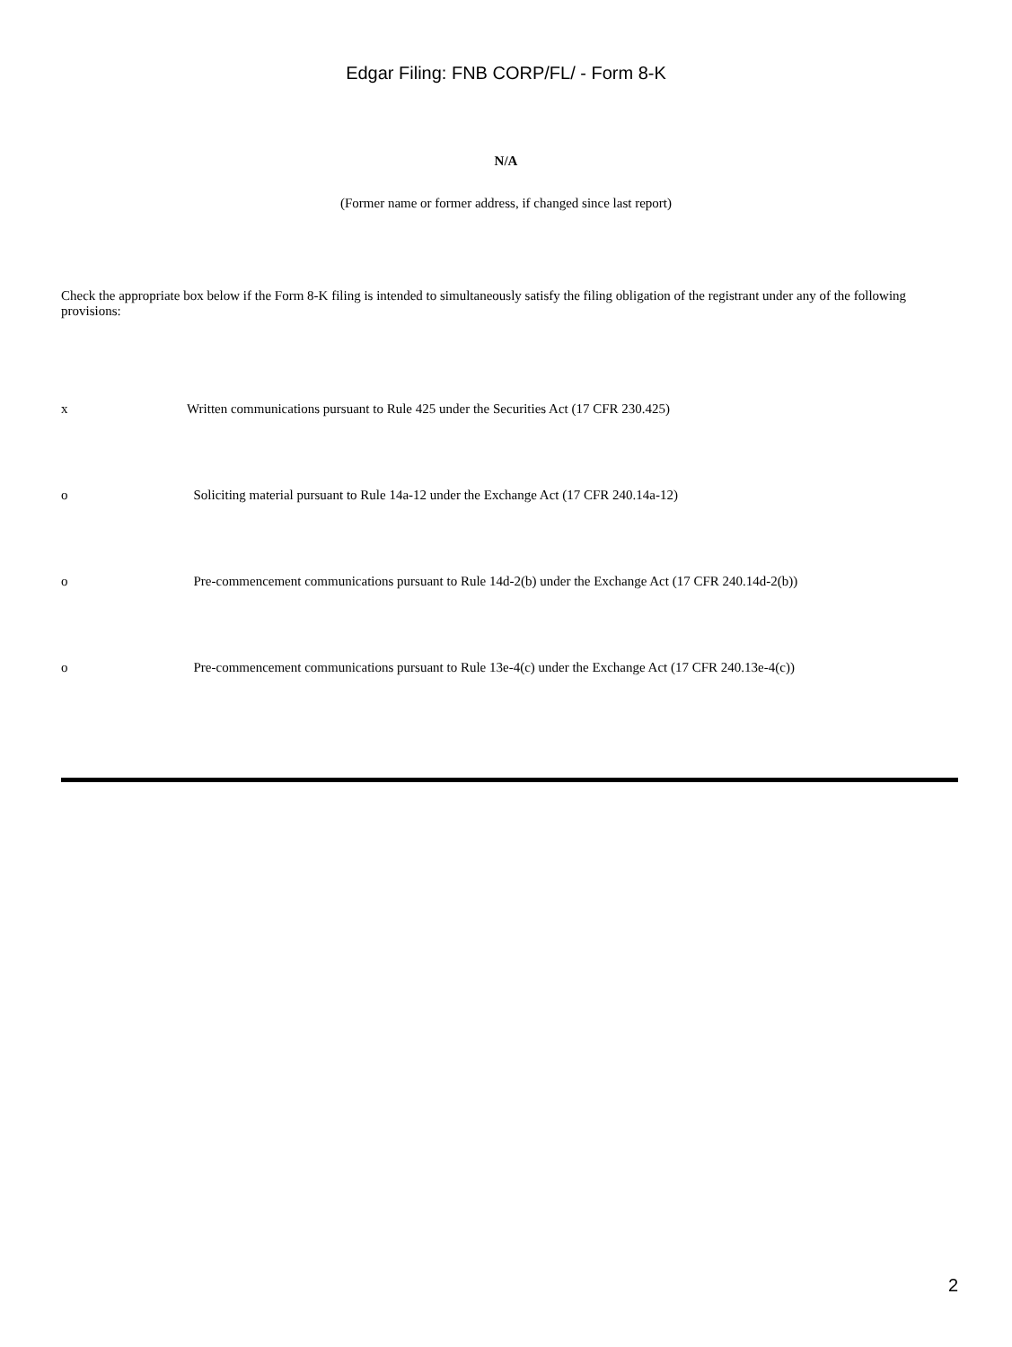Edgar Filing: FNB CORP/FL/ - Form 8-K
N/A
(Former name or former address, if changed since last report)
Check the appropriate box below if the Form 8-K filing is intended to simultaneously satisfy the filing obligation of the registrant under any of the following provisions:
x Written communications pursuant to Rule 425 under the Securities Act (17 CFR 230.425)
o Soliciting material pursuant to Rule 14a-12 under the Exchange Act (17 CFR 240.14a-12)
o Pre-commencement communications pursuant to Rule 14d-2(b) under the Exchange Act (17 CFR 240.14d-2(b))
o Pre-commencement communications pursuant to Rule 13e-4(c) under the Exchange Act (17 CFR 240.13e-4(c))
2